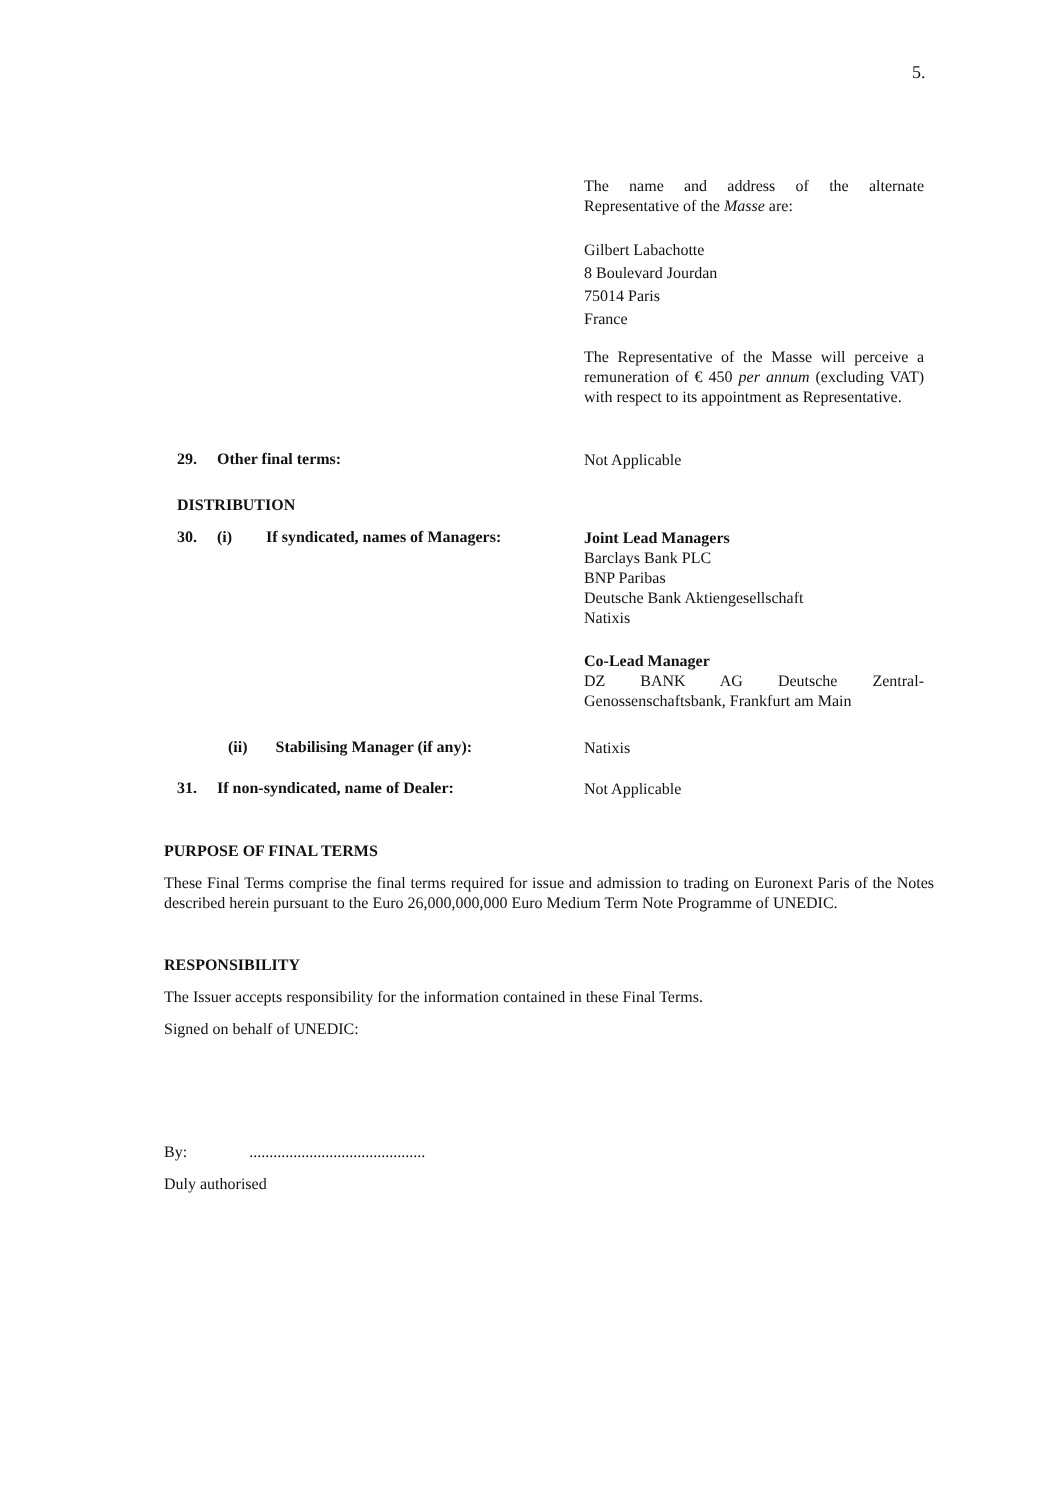5.
The name and address of the alternate Representative of the Masse are:
Gilbert Labachotte
8 Boulevard Jourdan
75014 Paris
France
The Representative of the Masse will perceive a remuneration of € 450 per annum (excluding VAT) with respect to its appointment as Representative.
29. Other final terms: Not Applicable
DISTRIBUTION
30. (i) If syndicated, names of Managers:
Joint Lead Managers
Barclays Bank PLC
BNP Paribas
Deutsche Bank Aktiengesellschaft
Natixis
Co-Lead Manager
DZ BANK AG Deutsche Zentral-Genossenschaftsbank, Frankfurt am Main
(ii) Stabilising Manager (if any): Natixis
31. If non-syndicated, name of Dealer: Not Applicable
PURPOSE OF FINAL TERMS
These Final Terms comprise the final terms required for issue and admission to trading on Euronext Paris of the Notes described herein pursuant to the Euro 26,000,000,000 Euro Medium Term Note Programme of UNEDIC.
RESPONSIBILITY
The Issuer accepts responsibility for the information contained in these Final Terms.
Signed on behalf of UNEDIC:
By:............................................
Duly authorised